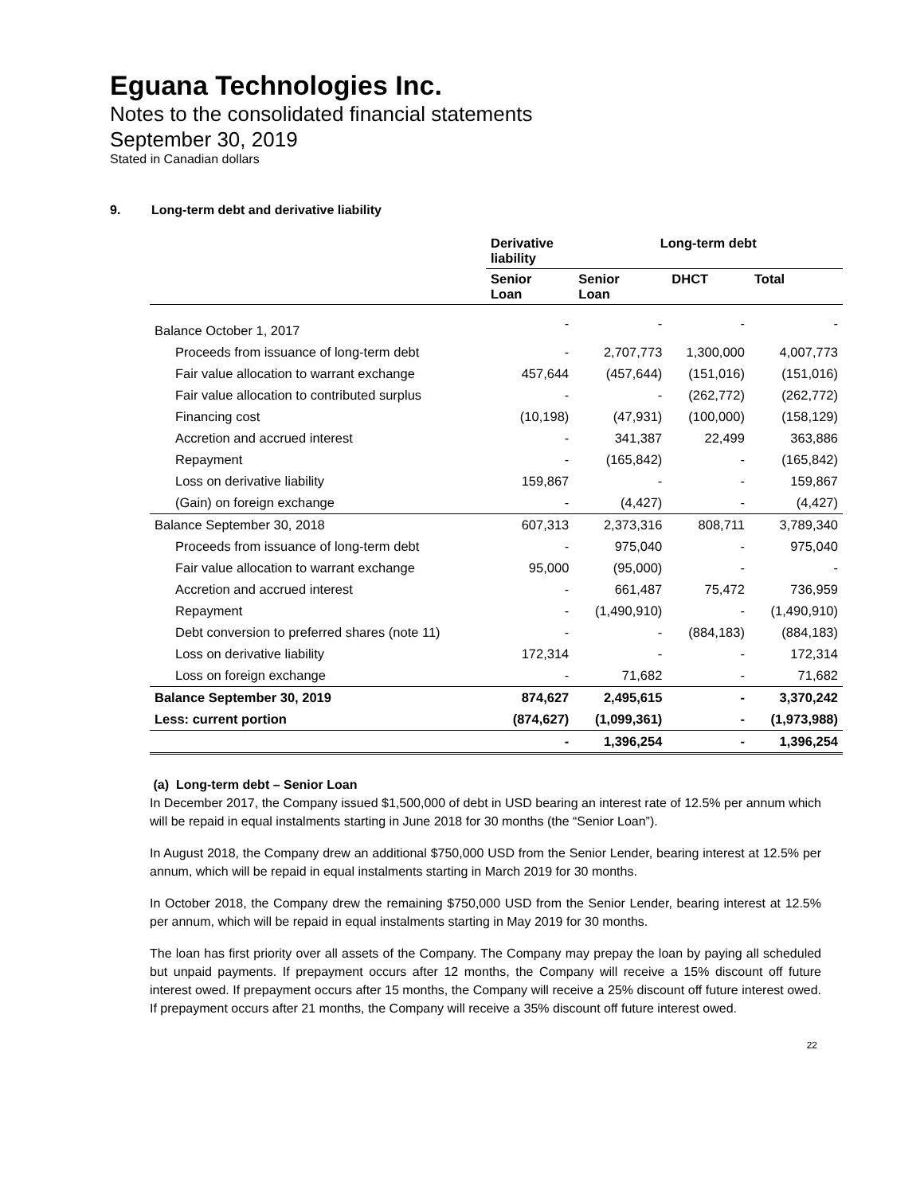Eguana Technologies Inc.
Notes to the consolidated financial statements
September 30, 2019
Stated in Canadian dollars
9. Long-term debt and derivative liability
| | Derivative liability | Long-term debt | | |
| --- | --- | --- | --- | --- |
| | Senior Loan | Senior Loan | DHCT | Total |
| Balance October 1, 2017 | - | - | - | - |
| Proceeds from issuance of long-term debt | - | 2,707,773 | 1,300,000 | 4,007,773 |
| Fair value allocation to warrant exchange | 457,644 | (457,644) | (151,016) | (151,016) |
| Fair value allocation to contributed surplus | - | - | (262,772) | (262,772) |
| Financing cost | (10,198) | (47,931) | (100,000) | (158,129) |
| Accretion and accrued interest | - | 341,387 | 22,499 | 363,886 |
| Repayment | - | (165,842) | - | (165,842) |
| Loss on derivative liability | 159,867 | - | - | 159,867 |
| (Gain) on foreign exchange | - | (4,427) | - | (4,427) |
| Balance September 30, 2018 | 607,313 | 2,373,316 | 808,711 | 3,789,340 |
| Proceeds from issuance of long-term debt | - | 975,040 | - | 975,040 |
| Fair value allocation to warrant exchange | 95,000 | (95,000) | - | - |
| Accretion and accrued interest | - | 661,487 | 75,472 | 736,959 |
| Repayment | - | (1,490,910) | - | (1,490,910) |
| Debt conversion to preferred shares (note 11) | - | - | (884,183) | (884,183) |
| Loss on derivative liability | 172,314 | - | - | 172,314 |
| Loss on foreign exchange | - | 71,682 | - | 71,682 |
| Balance September 30, 2019 | 874,627 | 2,495,615 | - | 3,370,242 |
| Less: current portion | (874,627) | (1,099,361) | - | (1,973,988) |
| | - | 1,396,254 | - | 1,396,254 |
(a) Long-term debt – Senior Loan
In December 2017, the Company issued $1,500,000 of debt in USD bearing an interest rate of 12.5% per annum which will be repaid in equal instalments starting in June 2018 for 30 months (the “Senior Loan”).
In August 2018, the Company drew an additional $750,000 USD from the Senior Lender, bearing interest at 12.5% per annum, which will be repaid in equal instalments starting in March 2019 for 30 months.
In October 2018, the Company drew the remaining $750,000 USD from the Senior Lender, bearing interest at 12.5% per annum, which will be repaid in equal instalments starting in May 2019 for 30 months.
The loan has first priority over all assets of the Company. The Company may prepay the loan by paying all scheduled but unpaid payments. If prepayment occurs after 12 months, the Company will receive a 15% discount off future interest owed. If prepayment occurs after 15 months, the Company will receive a 25% discount off future interest owed. If prepayment occurs after 21 months, the Company will receive a 35% discount off future interest owed.
22